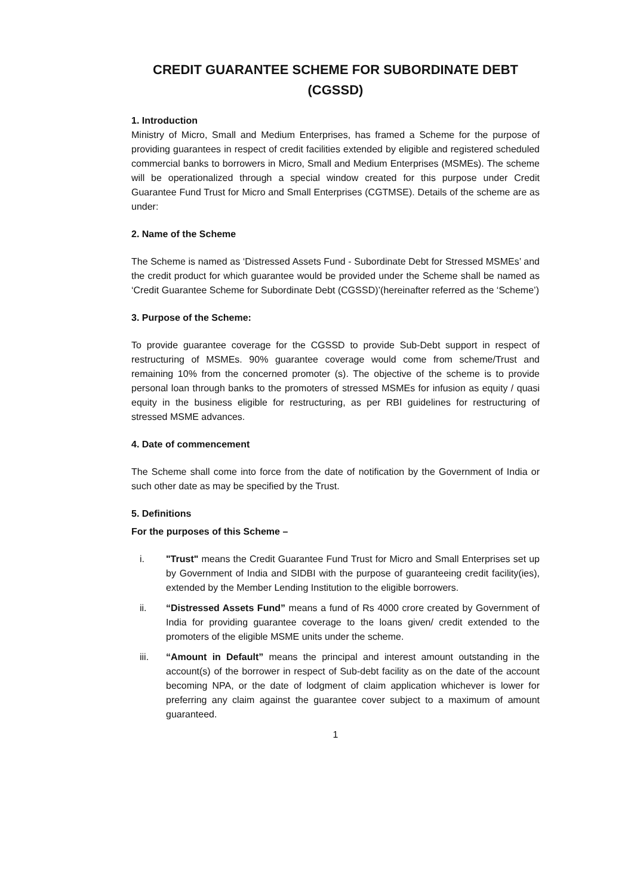CREDIT GUARANTEE SCHEME FOR SUBORDINATE DEBT
(CGSSD)
1. Introduction
Ministry of Micro, Small and Medium Enterprises, has framed a Scheme for the purpose of providing guarantees in respect of credit facilities extended by eligible and registered scheduled commercial banks to borrowers in Micro, Small and Medium Enterprises (MSMEs). The scheme will be operationalized through a special window created for this purpose under Credit Guarantee Fund Trust for Micro and Small Enterprises (CGTMSE). Details of the scheme are as under:
2. Name of the Scheme
The Scheme is named as ‘Distressed Assets Fund - Subordinate Debt for Stressed MSMEs’ and the credit product for which guarantee would be provided under the Scheme shall be named as ‘Credit Guarantee Scheme for Subordinate Debt (CGSSD)’(hereinafter referred as the ‘Scheme’)
3. Purpose of the Scheme:
To provide guarantee coverage for the CGSSD to provide Sub-Debt support in respect of restructuring of MSMEs. 90% guarantee coverage would come from scheme/Trust and remaining 10% from the concerned promoter (s). The objective of the scheme is to provide personal loan through banks to the promoters of stressed MSMEs for infusion as equity / quasi equity in the business eligible for restructuring, as per RBI guidelines for restructuring of stressed MSME advances.
4. Date of commencement
The Scheme shall come into force from the date of notification by the Government of India or such other date as may be specified by the Trust.
5. Definitions
For the purposes of this Scheme –
i. "Trust" means the Credit Guarantee Fund Trust for Micro and Small Enterprises set up by Government of India and SIDBI with the purpose of guaranteeing credit facility(ies), extended by the Member Lending Institution to the eligible borrowers.
ii. “Distressed Assets Fund” means a fund of Rs 4000 crore created by Government of India for providing guarantee coverage to the loans given/ credit extended to the promoters of the eligible MSME units under the scheme.
iii. “Amount in Default” means the principal and interest amount outstanding in the account(s) of the borrower in respect of Sub-debt facility as on the date of the account becoming NPA, or the date of lodgment of claim application whichever is lower for preferring any claim against the guarantee cover subject to a maximum of amount guaranteed.
1